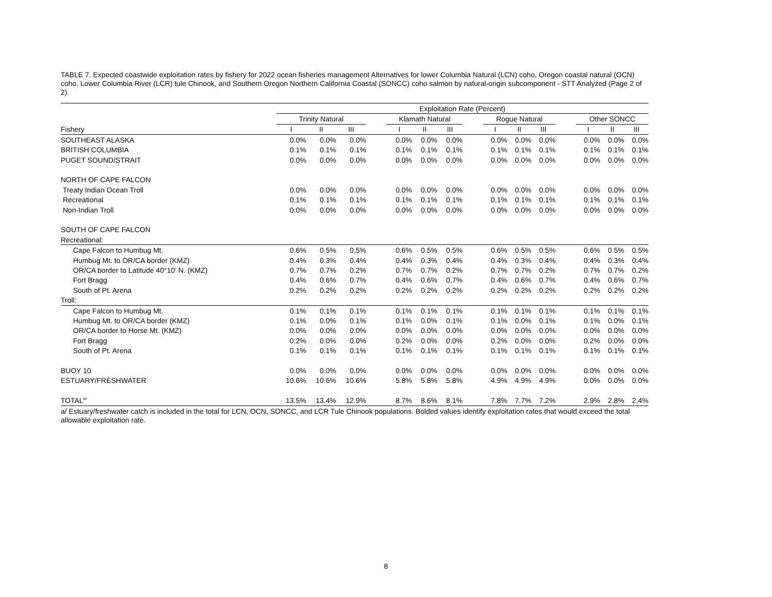TABLE 7. Expected coastwide exploitation rates by fishery for 2022 ocean fisheries management Alternatives for lower Columbia Natural (LCN) coho, Oregon coastal natural (OCN) coho, Lower Columbia River (LCR) tule Chinook, and Southern Oregon Northern California Coastal (SONCC) coho salmon by natural-origin subcomponent - STT Analyzed (Page 2 of 2).
| | Exploitation Rate (Percent) | | | | | | | | | | | | | | |
| --- | --- | --- | --- | --- | --- | --- | --- | --- | --- | --- | --- | --- | --- | --- | --- |
| | Trinity Natural | | | | Klamath Natural | | | | Rogue Natural | | | | Other SONCC | | |
| Fishery | I | II | III | | I | II | III | | I | II | III | | I | II | III |
| SOUTHEAST ALASKA | 0.0% | 0.0% | 0.0% | | 0.0% | 0.0% | 0.0% | | 0.0% | 0.0% | 0.0% | | 0.0% | 0.0% | 0.0% |
| BRITISH COLUMBIA | 0.1% | 0.1% | 0.1% | | 0.1% | 0.1% | 0.1% | | 0.1% | 0.1% | 0.1% | | 0.1% | 0.1% | 0.1% |
| PUGET SOUND/STRAIT | 0.0% | 0.0% | 0.0% | | 0.0% | 0.0% | 0.0% | | 0.0% | 0.0% | 0.0% | | 0.0% | 0.0% | 0.0% |
| NORTH OF CAPE FALCON | | | | | | | | | | | | | | | |
| Treaty Indian Ocean Troll | 0.0% | 0.0% | 0.0% | | 0.0% | 0.0% | 0.0% | | 0.0% | 0.0% | 0.0% | | 0.0% | 0.0% | 0.0% |
| Recreational | 0.1% | 0.1% | 0.1% | | 0.1% | 0.1% | 0.1% | | 0.1% | 0.1% | 0.1% | | 0.1% | 0.1% | 0.1% |
| Non-Indian Troll | 0.0% | 0.0% | 0.0% | | 0.0% | 0.0% | 0.0% | | 0.0% | 0.0% | 0.0% | | 0.0% | 0.0% | 0.0% |
| SOUTH OF CAPE FALCON | | | | | | | | | | | | | | | |
| Recreational: | | | | | | | | | | | | | | | |
| Cape Falcon to Humbug Mt. | 0.6% | 0.5% | 0.5% | | 0.6% | 0.5% | 0.5% | | 0.6% | 0.5% | 0.5% | | 0.6% | 0.5% | 0.5% |
| Humbug Mt. to OR/CA border (KMZ) | 0.4% | 0.3% | 0.4% | | 0.4% | 0.3% | 0.4% | | 0.4% | 0.3% | 0.4% | | 0.4% | 0.3% | 0.4% |
| OR/CA border to Latitude 40°10' N. (KMZ) | 0.7% | 0.7% | 0.2% | | 0.7% | 0.7% | 0.2% | | 0.7% | 0.7% | 0.2% | | 0.7% | 0.7% | 0.2% |
| Fort Bragg | 0.4% | 0.6% | 0.7% | | 0.4% | 0.6% | 0.7% | | 0.4% | 0.6% | 0.7% | | 0.4% | 0.6% | 0.7% |
| South of Pt. Arena | 0.2% | 0.2% | 0.2% | | 0.2% | 0.2% | 0.2% | | 0.2% | 0.2% | 0.2% | | 0.2% | 0.2% | 0.2% |
| Troll: | | | | | | | | | | | | | | | |
| Cape Falcon to Humbug Mt. | 0.1% | 0.1% | 0.1% | | 0.1% | 0.1% | 0.1% | | 0.1% | 0.1% | 0.1% | | 0.1% | 0.1% | 0.1% |
| Humbug Mt. to OR/CA border (KMZ) | 0.1% | 0.0% | 0.1% | | 0.1% | 0.0% | 0.1% | | 0.1% | 0.0% | 0.1% | | 0.1% | 0.0% | 0.1% |
| OR/CA border to Horse Mt. (KMZ) | 0.0% | 0.0% | 0.0% | | 0.0% | 0.0% | 0.0% | | 0.0% | 0.0% | 0.0% | | 0.0% | 0.0% | 0.0% |
| Fort Bragg | 0.2% | 0.0% | 0.0% | | 0.2% | 0.0% | 0.0% | | 0.2% | 0.0% | 0.0% | | 0.2% | 0.0% | 0.0% |
| South of Pt. Arena | 0.1% | 0.1% | 0.1% | | 0.1% | 0.1% | 0.1% | | 0.1% | 0.1% | 0.1% | | 0.1% | 0.1% | 0.1% |
| BUOY 10 | 0.0% | 0.0% | 0.0% | | 0.0% | 0.0% | 0.0% | | 0.0% | 0.0% | 0.0% | | 0.0% | 0.0% | 0.0% |
| ESTUARY/FRESHWATER | 10.6% | 10.6% | 10.6% | | 5.8% | 5.8% | 5.8% | | 4.9% | 4.9% | 4.9% | | 0.0% | 0.0% | 0.0% |
| TOTAL<sup>a/</sup> | 13.5% | 13.4% | 12.9% | | 8.7% | 8.6% | 8.1% | | 7.8% | 7.7% | 7.2% | | 2.9% | 2.8% | 2.4% |
a/ Estuary/freshwater catch is included in the total for LCN, OCN, SONCC, and LCR Tule Chinook populations. Bolded values identify exploitation rates that would exceed the total allowable exploitation rate.
8